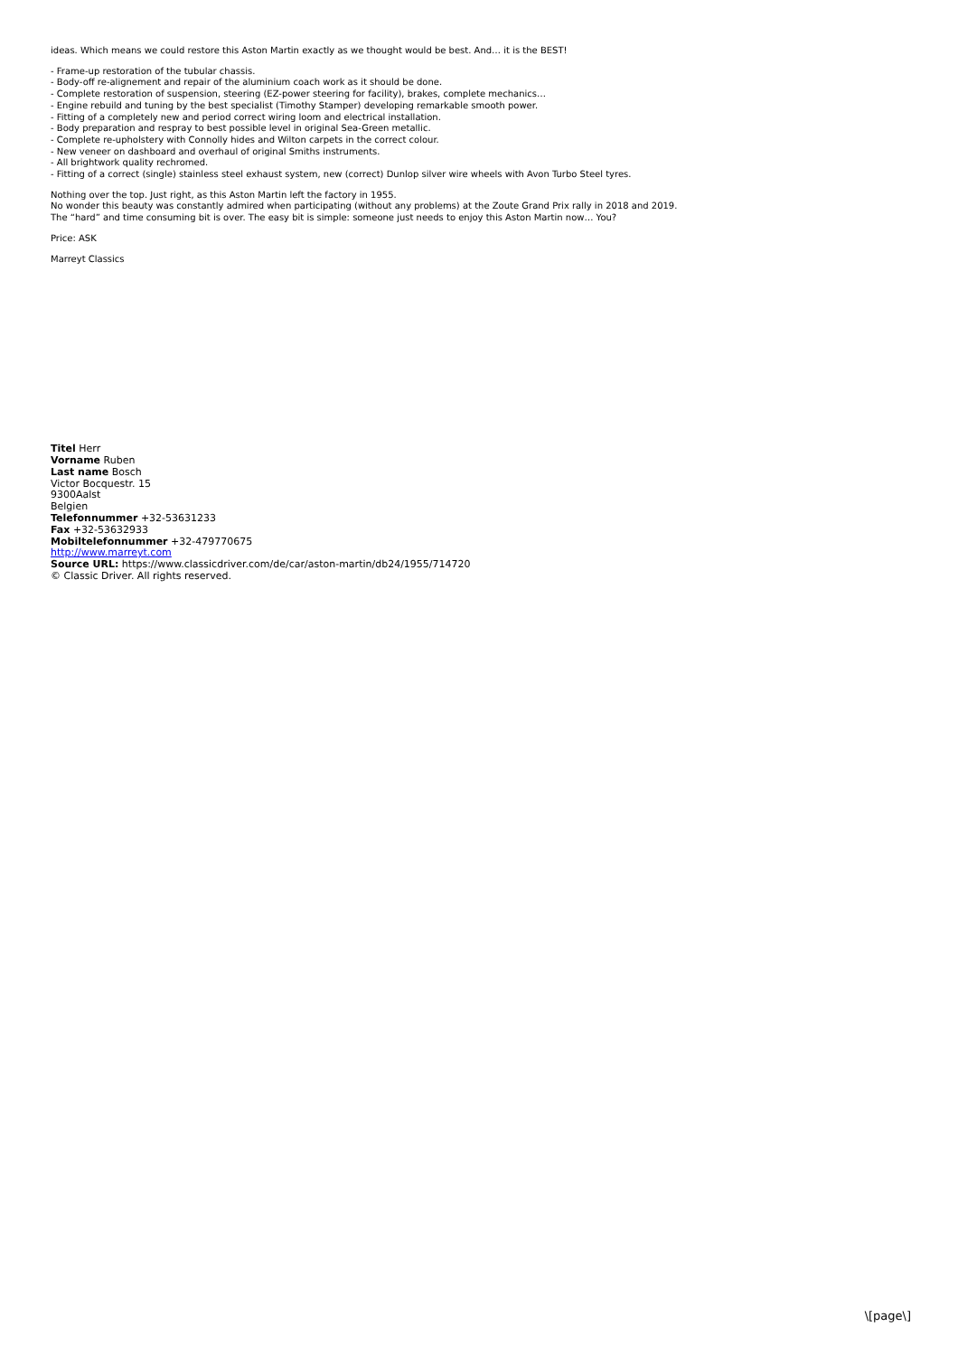ideas. Which means we could restore this Aston Martin exactly as we thought would be best. And… it is the BEST!
- Frame-up restoration of the tubular chassis.
- Body-off re-alignement and repair of the aluminium coach work as it should be done.
- Complete restoration of suspension, steering (EZ-power steering for facility), brakes, complete mechanics…
- Engine rebuild and tuning by the best specialist (Timothy Stamper) developing remarkable smooth power.
- Fitting of a completely new and period correct wiring loom and electrical installation.
- Body preparation and respray to best possible level in original Sea-Green metallic.
- Complete re-upholstery with Connolly hides and Wilton carpets in the correct colour.
- New veneer on dashboard and overhaul of original Smiths instruments.
- All brightwork quality rechromed.
- Fitting of a correct (single) stainless steel exhaust system, new (correct) Dunlop silver wire wheels with Avon Turbo Steel tyres.
Nothing over the top. Just right, as this Aston Martin left the factory in 1955.
No wonder this beauty was constantly admired when participating (without any problems) at the Zoute Grand Prix rally in 2018 and 2019.
The “hard” and time consuming bit is over. The easy bit is simple: someone just needs to enjoy this Aston Martin now… You?
Price: ASK
Marreyt Classics
Titel Herr
Vorname Ruben
Last name Bosch
Victor Bocquestr. 15
9300Aalst
Belgien
Telefonnummer +32-53631233
Fax +32-53632933
Mobiltelefonnummer +32-479770675
http://www.marreyt.com
Source URL: https://www.classicdriver.com/de/car/aston-martin/db24/1955/714720
© Classic Driver. All rights reserved.
\[page\]